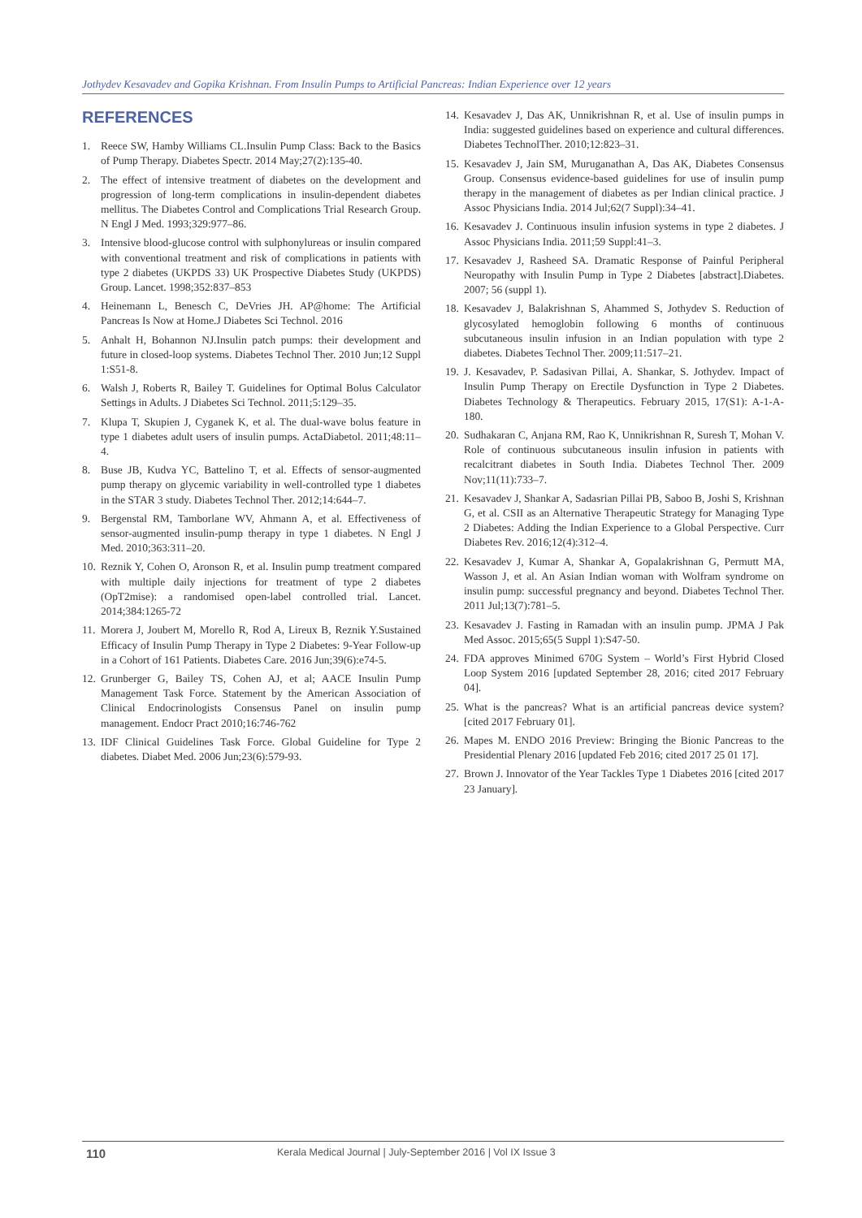Jothydev Kesavadev and Gopika Krishnan. From Insulin Pumps to Artificial Pancreas: Indian Experience over 12 years
REFERENCES
1. Reece SW, Hamby Williams CL.Insulin Pump Class: Back to the Basics of Pump Therapy. Diabetes Spectr. 2014 May;27(2):135-40.
2. The effect of intensive treatment of diabetes on the development and progression of long-term complications in insulin-dependent diabetes mellitus. The Diabetes Control and Complications Trial Research Group. N Engl J Med. 1993;329:977–86.
3. Intensive blood-glucose control with sulphonylureas or insulin compared with conventional treatment and risk of complications in patients with type 2 diabetes (UKPDS 33) UK Prospective Diabetes Study (UKPDS) Group. Lancet. 1998;352:837–853
4. Heinemann L, Benesch C, DeVries JH. AP@home: The Artificial Pancreas Is Now at Home.J Diabetes Sci Technol. 2016
5. Anhalt H, Bohannon NJ.Insulin patch pumps: their development and future in closed-loop systems. Diabetes Technol Ther. 2010 Jun;12 Suppl 1:S51-8.
6. Walsh J, Roberts R, Bailey T. Guidelines for Optimal Bolus Calculator Settings in Adults. J Diabetes Sci Technol. 2011;5:129–35.
7. Klupa T, Skupien J, Cyganek K, et al. The dual-wave bolus feature in type 1 diabetes adult users of insulin pumps. ActaDiabetol. 2011;48:11–4.
8. Buse JB, Kudva YC, Battelino T, et al. Effects of sensor-augmented pump therapy on glycemic variability in well-controlled type 1 diabetes in the STAR 3 study. Diabetes Technol Ther. 2012;14:644–7.
9. Bergenstal RM, Tamborlane WV, Ahmann A, et al. Effectiveness of sensor-augmented insulin-pump therapy in type 1 diabetes. N Engl J Med. 2010;363:311–20.
10. Reznik Y, Cohen O, Aronson R, et al. Insulin pump treatment compared with multiple daily injections for treatment of type 2 diabetes (OpT2mise): a randomised open-label controlled trial. Lancet. 2014;384:1265-72
11. Morera J, Joubert M, Morello R, Rod A, Lireux B, Reznik Y.Sustained Efficacy of Insulin Pump Therapy in Type 2 Diabetes: 9-Year Follow-up in a Cohort of 161 Patients. Diabetes Care. 2016 Jun;39(6):e74-5.
12. Grunberger G, Bailey TS, Cohen AJ, et al; AACE Insulin Pump Management Task Force. Statement by the American Association of Clinical Endocrinologists Consensus Panel on insulin pump management. Endocr Pract 2010;16:746-762
13. IDF Clinical Guidelines Task Force. Global Guideline for Type 2 diabetes. Diabet Med. 2006 Jun;23(6):579-93.
14. Kesavadev J, Das AK, Unnikrishnan R, et al. Use of insulin pumps in India: suggested guidelines based on experience and cultural differences. Diabetes TechnolTher. 2010;12:823–31.
15. Kesavadev J, Jain SM, Muruganathan A, Das AK, Diabetes Consensus Group. Consensus evidence-based guidelines for use of insulin pump therapy in the management of diabetes as per Indian clinical practice. J Assoc Physicians India. 2014 Jul;62(7 Suppl):34–41.
16. Kesavadev J. Continuous insulin infusion systems in type 2 diabetes. J Assoc Physicians India. 2011;59 Suppl:41–3.
17. Kesavadev J, Rasheed SA. Dramatic Response of Painful Peripheral Neuropathy with Insulin Pump in Type 2 Diabetes [abstract].Diabetes. 2007; 56 (suppl 1).
18. Kesavadev J, Balakrishnan S, Ahammed S, Jothydev S. Reduction of glycosylated hemoglobin following 6 months of continuous subcutaneous insulin infusion in an Indian population with type 2 diabetes. Diabetes Technol Ther. 2009;11:517–21.
19. J. Kesavadev, P. Sadasivan Pillai, A. Shankar, S. Jothydev. Impact of Insulin Pump Therapy on Erectile Dysfunction in Type 2 Diabetes. Diabetes Technology & Therapeutics. February 2015, 17(S1): A-1-A-180.
20. Sudhakaran C, Anjana RM, Rao K, Unnikrishnan R, Suresh T, Mohan V. Role of continuous subcutaneous insulin infusion in patients with recalcitrant diabetes in South India. Diabetes Technol Ther. 2009 Nov;11(11):733–7.
21. Kesavadev J, Shankar A, Sadasrian Pillai PB, Saboo B, Joshi S, Krishnan G, et al. CSII as an Alternative Therapeutic Strategy for Managing Type 2 Diabetes: Adding the Indian Experience to a Global Perspective. Curr Diabetes Rev. 2016;12(4):312–4.
22. Kesavadev J, Kumar A, Shankar A, Gopalakrishnan G, Permutt MA, Wasson J, et al. An Asian Indian woman with Wolfram syndrome on insulin pump: successful pregnancy and beyond. Diabetes Technol Ther. 2011 Jul;13(7):781–5.
23. Kesavadev J. Fasting in Ramadan with an insulin pump. JPMA J Pak Med Assoc. 2015;65(5 Suppl 1):S47-50.
24. FDA approves Minimed 670G System – World’s First Hybrid Closed Loop System 2016 [updated September 28, 2016; cited 2017 February 04].
25. What is the pancreas? What is an artificial pancreas device system? [cited 2017 February 01].
26. Mapes M. ENDO 2016 Preview: Bringing the Bionic Pancreas to the Presidential Plenary 2016 [updated Feb 2016; cited 2017 25 01 17].
27. Brown J. Innovator of the Year Tackles Type 1 Diabetes 2016 [cited 2017 23 January].
110 Kerala Medical Journal | July-September 2016 | Vol IX Issue 3